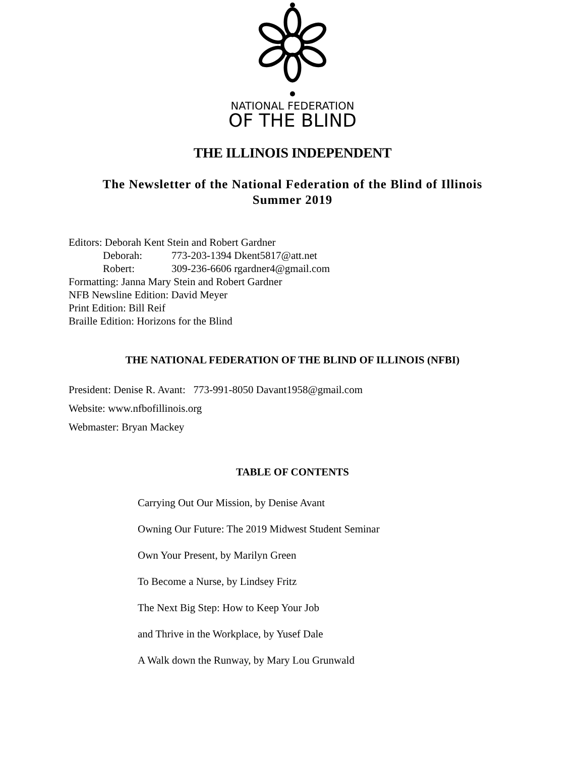NATIONAL FEDERATION
OF THE BLIND
THE ILLINOIS INDEPENDENT
The Newsletter of the National Federation of the Blind of Illinois
Summer 2019
Editors: Deborah Kent Stein and Robert Gardner
Deborah: 773-203-1394 Dkent5817@att.net
Robert: 309-236-6606 rgardner4@gmail.com
Formatting: Janna Mary Stein and Robert Gardner
NFB Newsline Edition: David Meyer
Print Edition: Bill Reif
Braille Edition: Horizons for the Blind
THE NATIONAL FEDERATION OF THE BLIND OF ILLINOIS (NFBI)
President: Denise R. Avant: 773-991-8050 Davant1958@gmail.com
Website: www.nfbofillinois.org
Webmaster: Bryan Mackey
TABLE OF CONTENTS
Carrying Out Our Mission, by Denise Avant
Owning Our Future: The 2019 Midwest Student Seminar
Own Your Present, by Marilyn Green
To Become a Nurse, by Lindsey Fritz
The Next Big Step: How to Keep Your Job
and Thrive in the Workplace, by Yusef Dale
A Walk down the Runway, by Mary Lou Grunwald